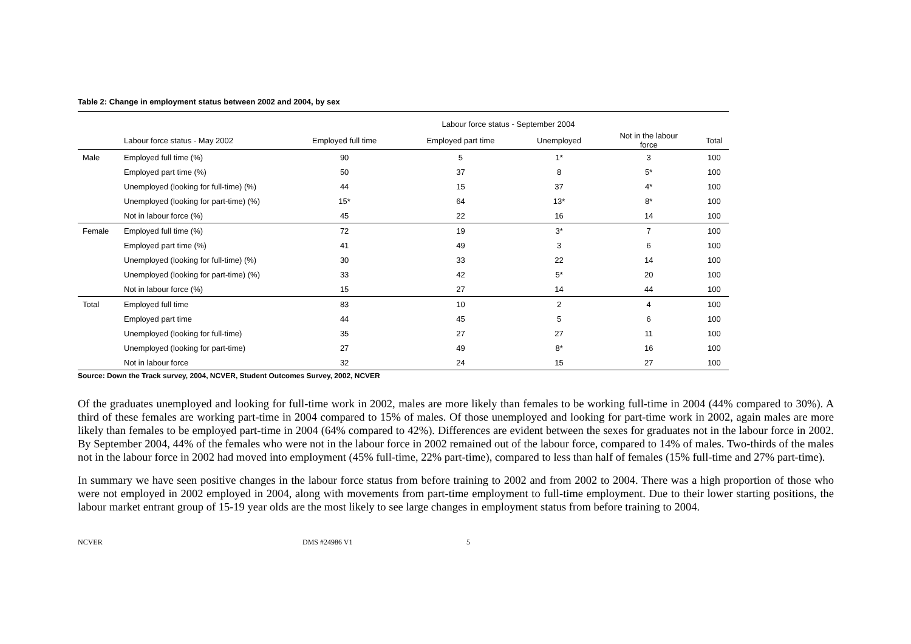Table 2: Change in employment status between 2002 and 2004, by sex
| | | Labour force status - September 2004 | | | | |
| --- | --- | --- | --- | --- | --- | --- |
| | Labour force status - May 2002 | Employed full time | Employed part time | Unemployed | Not in the labour force | Total |
| Male | Employed full time (%) | 90 | 5 | 1* | 3 | 100 |
| | Employed part time (%) | 50 | 37 | 8 | 5* | 100 |
| | Unemployed (looking for full-time) (%) | 44 | 15 | 37 | 4* | 100 |
| | Unemployed (looking for part-time) (%) | 15* | 64 | 13* | 8* | 100 |
| | Not in labour force (%) | 45 | 22 | 16 | 14 | 100 |
| Female | Employed full time (%) | 72 | 19 | 3* | 7 | 100 |
| | Employed part time (%) | 41 | 49 | 3 | 6 | 100 |
| | Unemployed (looking for full-time) (%) | 30 | 33 | 22 | 14 | 100 |
| | Unemployed (looking for part-time) (%) | 33 | 42 | 5* | 20 | 100 |
| | Not in labour force (%) | 15 | 27 | 14 | 44 | 100 |
| Total | Employed full time | 83 | 10 | 2 | 4 | 100 |
| | Employed part time | 44 | 45 | 5 | 6 | 100 |
| | Unemployed (looking for full-time) | 35 | 27 | 27 | 11 | 100 |
| | Unemployed (looking for part-time) | 27 | 49 | 8* | 16 | 100 |
| | Not in labour force | 32 | 24 | 15 | 27 | 100 |
Source: Down the Track survey, 2004, NCVER, Student Outcomes Survey, 2002, NCVER
Of the graduates unemployed and looking for full-time work in 2002, males are more likely than females to be working full-time in 2004 (44% compared to 30%). A third of these females are working part-time in 2004 compared to 15% of males. Of those unemployed and looking for part-time work in 2002, again males are more likely than females to be employed part-time in 2004 (64% compared to 42%). Differences are evident between the sexes for graduates not in the labour force in 2002. By September 2004, 44% of the females who were not in the labour force in 2002 remained out of the labour force, compared to 14% of males. Two-thirds of the males not in the labour force in 2002 had moved into employment (45% full-time, 22% part-time), compared to less than half of females (15% full-time and 27% part-time).
In summary we have seen positive changes in the labour force status from before training to 2002 and from 2002 to 2004. There was a high proportion of those who were not employed in 2002 employed in 2004, along with movements from part-time employment to full-time employment. Due to their lower starting positions, the labour market entrant group of 15-19 year olds are the most likely to see large changes in employment status from before training to 2004.
NCVER DMS #24986 V1 5